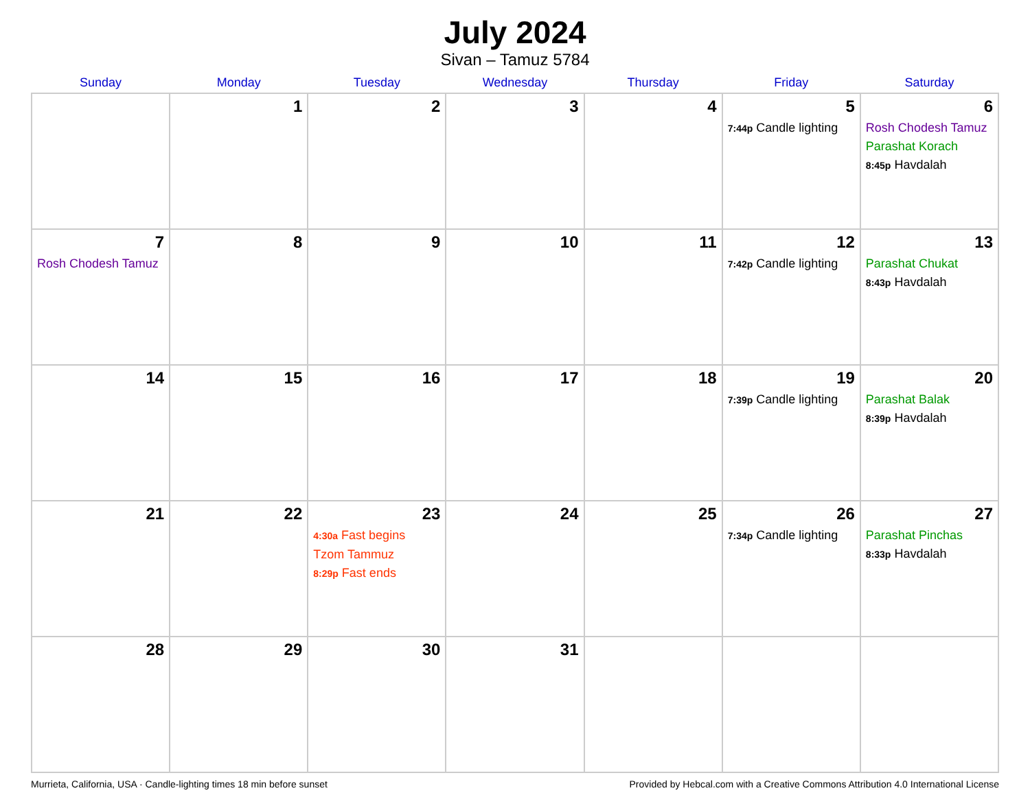July 2024
Sivan – Tamuz 5784
| Sunday | Monday | Tuesday | Wednesday | Thursday | Friday | Saturday |
| --- | --- | --- | --- | --- | --- | --- |
| | 1 | 2 | 3 | 4 | 5 7:44p Candle lighting | 6 Rosh Chodesh Tamuz Parashat Korach 8:45p Havdalah |
| 7 Rosh Chodesh Tamuz | 8 | 9 | 10 | 11 | 12 7:42p Candle lighting | 13 Parashat Chukat 8:43p Havdalah |
| 14 | 15 | 16 | 17 | 18 | 19 7:39p Candle lighting | 20 Parashat Balak 8:39p Havdalah |
| 21 | 22 | 23 4:30a Fast begins Tzom Tammuz 8:29p Fast ends | 24 | 25 | 26 7:34p Candle lighting | 27 Parashat Pinchas 8:33p Havdalah |
| 28 | 29 | 30 | 31 | | | |
Murrieta, California, USA · Candle-lighting times 18 min before sunset Provided by Hebcal.com with a Creative Commons Attribution 4.0 International License